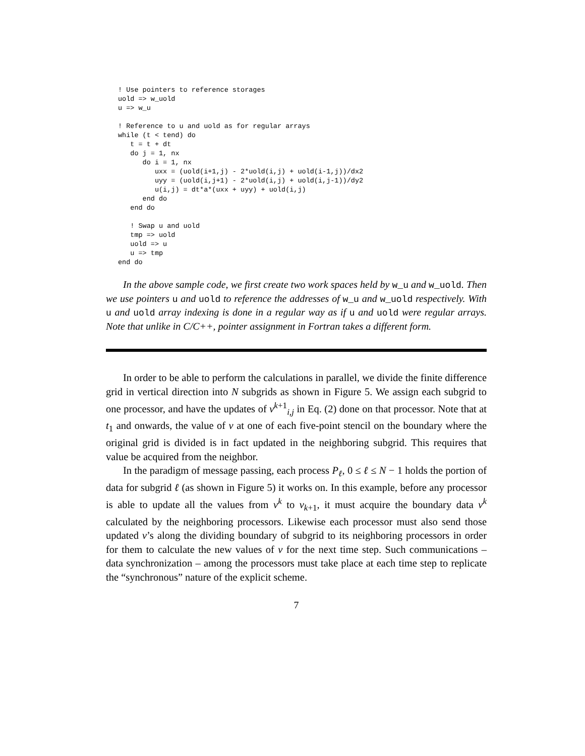! Use pointers to reference storages
uold => w_uold
u => w_u

! Reference to u and uold as for regular arrays
while (t < tend) do
   t = t + dt
   do j = 1, nx
      do i = 1, nx
         uxx = (uold(i+1,j) - 2*uold(i,j) + uold(i-1,j))/dx2
         uyy = (uold(i,j+1) - 2*uold(i,j) + uold(i,j-1))/dy2
         u(i,j) = dt*a*(uxx + uyy) + uold(i,j)
      end do
   end do

   ! Swap u and uold
   tmp => uold
   uold => u
   u => tmp
end do
In the above sample code, we first create two work spaces held by w_u and w_uold. Then we use pointers u and uold to reference the addresses of w_u and w_uold respectively. With u and uold array indexing is done in a regular way as if u and uold were regular arrays. Note that unlike in C/C++, pointer assignment in Fortran takes a different form.
In order to be able to perform the calculations in parallel, we divide the finite difference grid in vertical direction into N subgrids as shown in Figure 5. We assign each subgrid to one processor, and have the updates of v<sup>k+1</sup><sub>i,j</sub> in Eq. (2) done on that processor. Note that at t<sub>1</sub> and onwards, the value of v at one of each five-point stencil on the boundary where the original grid is divided is in fact updated in the neighboring subgrid. This requires that value be acquired from the neighbor.
In the paradigm of message passing, each process P<sub>ℓ</sub>, 0 ≤ ℓ ≤ N − 1 holds the portion of data for subgrid ℓ (as shown in Figure 5) it works on. In this example, before any processor is able to update all the values from v<sup>k</sup> to v<sub>k+1</sub>, it must acquire the boundary data v<sup>k</sup> calculated by the neighboring processors. Likewise each processor must also send those updated v’s along the dividing boundary of subgrid to its neighboring processors in order for them to calculate the new values of v for the next time step. Such communications – data synchronization – among the processors must take place at each time step to replicate the “synchronous” nature of the explicit scheme.
7